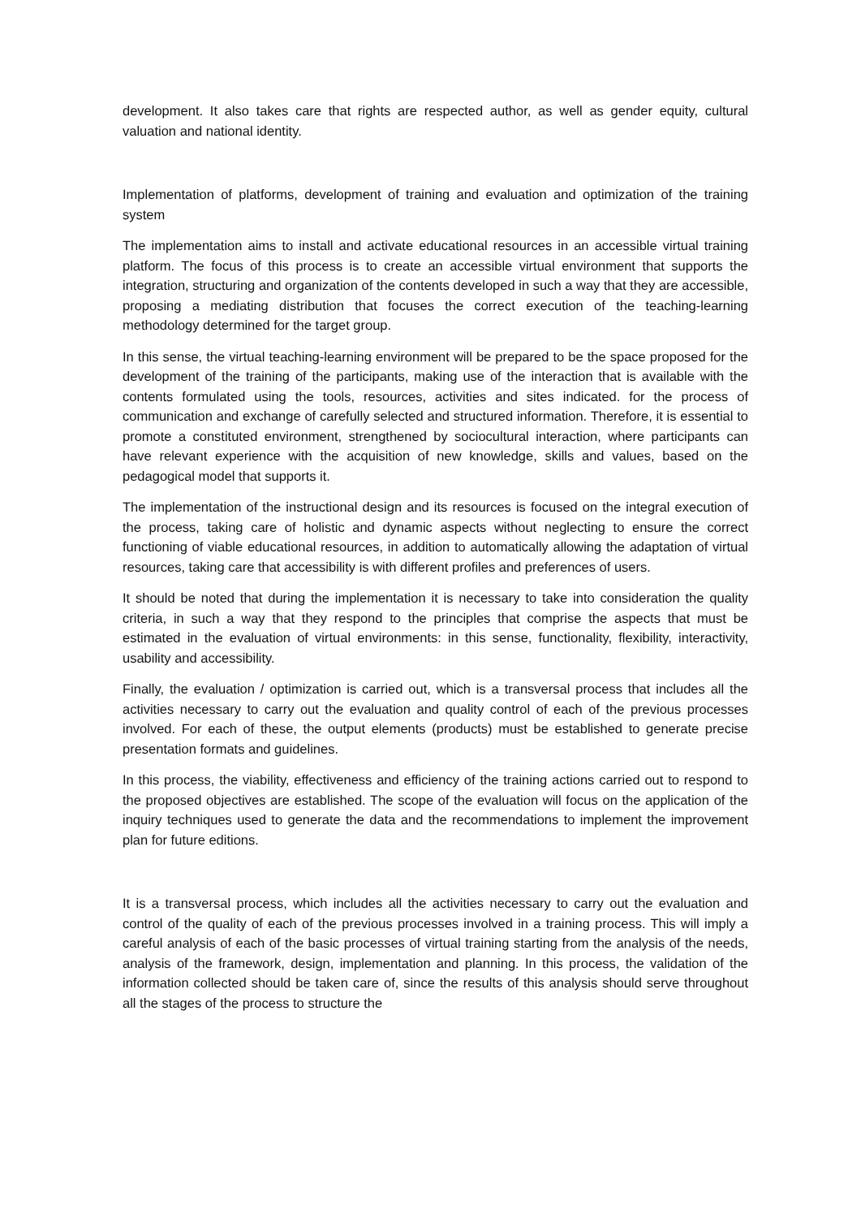development. It also takes care that rights are respected author, as well as gender equity, cultural valuation and national identity.
Implementation of platforms, development of training and evaluation and optimization of the training system
The implementation aims to install and activate educational resources in an accessible virtual training platform. The focus of this process is to create an accessible virtual environment that supports the integration, structuring and organization of the contents developed in such a way that they are accessible, proposing a mediating distribution that focuses the correct execution of the teaching-learning methodology determined for the target group.
In this sense, the virtual teaching-learning environment will be prepared to be the space proposed for the development of the training of the participants, making use of the interaction that is available with the contents formulated using the tools, resources, activities and sites indicated. for the process of communication and exchange of carefully selected and structured information. Therefore, it is essential to promote a constituted environment, strengthened by sociocultural interaction, where participants can have relevant experience with the acquisition of new knowledge, skills and values, based on the pedagogical model that supports it.
The implementation of the instructional design and its resources is focused on the integral execution of the process, taking care of holistic and dynamic aspects without neglecting to ensure the correct functioning of viable educational resources, in addition to automatically allowing the adaptation of virtual resources, taking care that accessibility is with different profiles and preferences of users.
It should be noted that during the implementation it is necessary to take into consideration the quality criteria, in such a way that they respond to the principles that comprise the aspects that must be estimated in the evaluation of virtual environments: in this sense, functionality, flexibility, interactivity, usability and accessibility.
Finally, the evaluation / optimization is carried out, which is a transversal process that includes all the activities necessary to carry out the evaluation and quality control of each of the previous processes involved. For each of these, the output elements (products) must be established to generate precise presentation formats and guidelines.
In this process, the viability, effectiveness and efficiency of the training actions carried out to respond to the proposed objectives are established. The scope of the evaluation will focus on the application of the inquiry techniques used to generate the data and the recommendations to implement the improvement plan for future editions.
It is a transversal process, which includes all the activities necessary to carry out the evaluation and control of the quality of each of the previous processes involved in a training process. This will imply a careful analysis of each of the basic processes of virtual training starting from the analysis of the needs, analysis of the framework, design, implementation and planning. In this process, the validation of the information collected should be taken care of, since the results of this analysis should serve throughout all the stages of the process to structure the